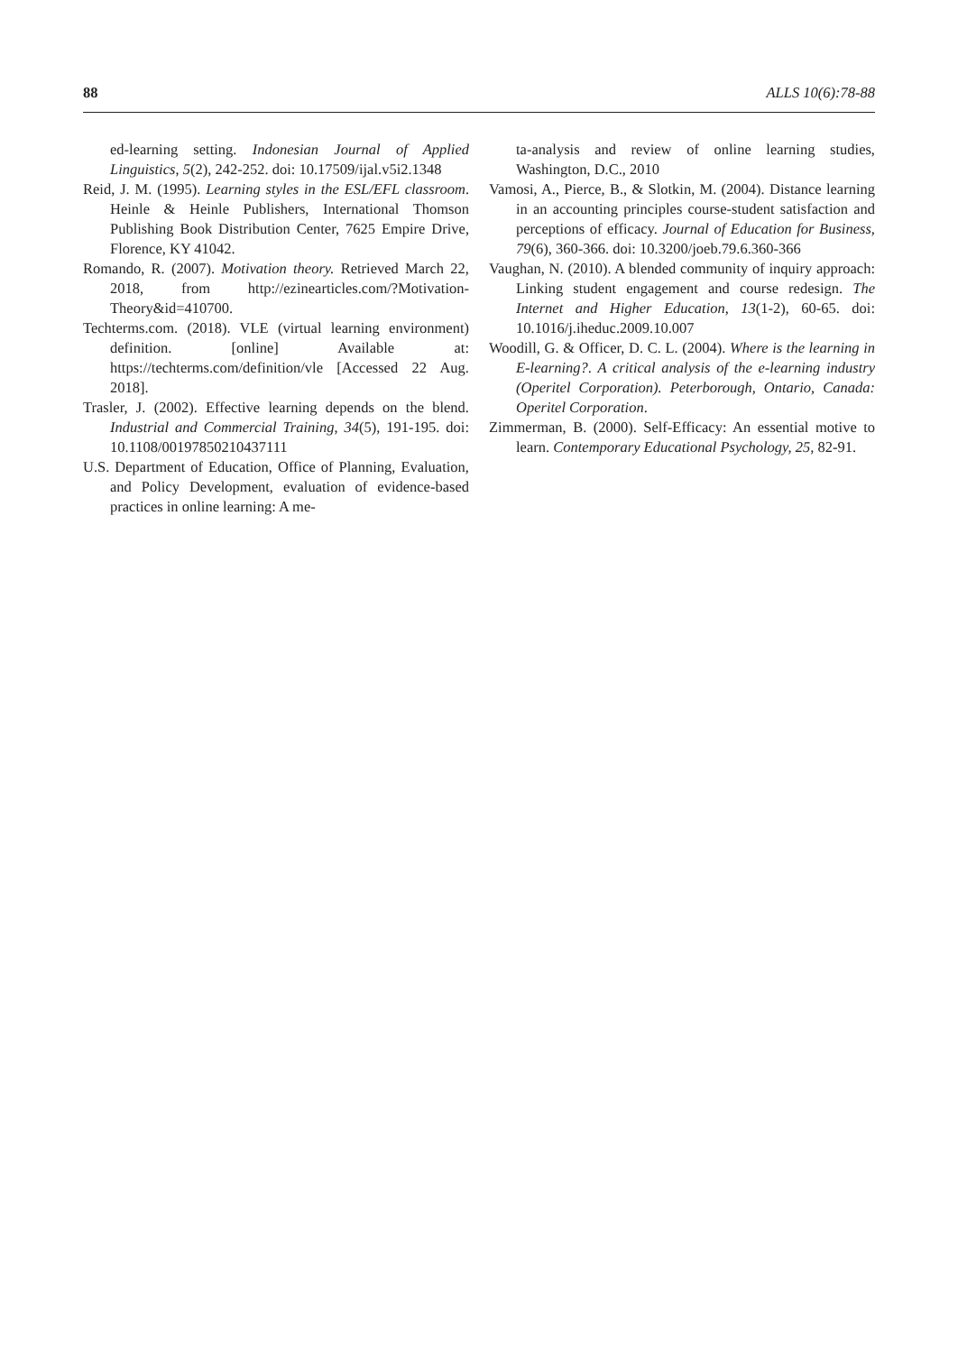88 ALLS 10(6):78-88
ed-learning setting. Indonesian Journal of Applied Linguistics, 5(2), 242-252. doi: 10.17509/ijal.v5i2.1348
Reid, J. M. (1995). Learning styles in the ESL/EFL classroom. Heinle & Heinle Publishers, International Thomson Publishing Book Distribution Center, 7625 Empire Drive, Florence, KY 41042.
Romando, R. (2007). Motivation theory. Retrieved March 22, 2018, from http://ezinearticles.com/?Motivation-Theory&id=410700.
Techterms.com. (2018). VLE (virtual learning environment) definition. [online] Available at: https://techterms.com/definition/vle [Accessed 22 Aug. 2018].
Trasler, J. (2002). Effective learning depends on the blend. Industrial and Commercial Training, 34(5), 191-195. doi: 10.1108/00197850210437111
U.S. Department of Education, Office of Planning, Evaluation, and Policy Development, evaluation of evidence-based practices in online learning: A me-
ta-analysis and review of online learning studies, Washington, D.C., 2010
Vamosi, A., Pierce, B., & Slotkin, M. (2004). Distance learning in an accounting principles course-student satisfaction and perceptions of efficacy. Journal of Education for Business, 79(6), 360-366. doi: 10.3200/joeb.79.6.360-366
Vaughan, N. (2010). A blended community of inquiry approach: Linking student engagement and course redesign. The Internet and Higher Education, 13(1-2), 60-65. doi: 10.1016/j.iheduc.2009.10.007
Woodill, G. & Officer, D. C. L. (2004). Where is the learning in E-learning?. A critical analysis of the e-learning industry (Operitel Corporation). Peterborough, Ontario, Canada: Operitel Corporation.
Zimmerman, B. (2000). Self-Efficacy: An essential motive to learn. Contemporary Educational Psychology, 25, 82-91.